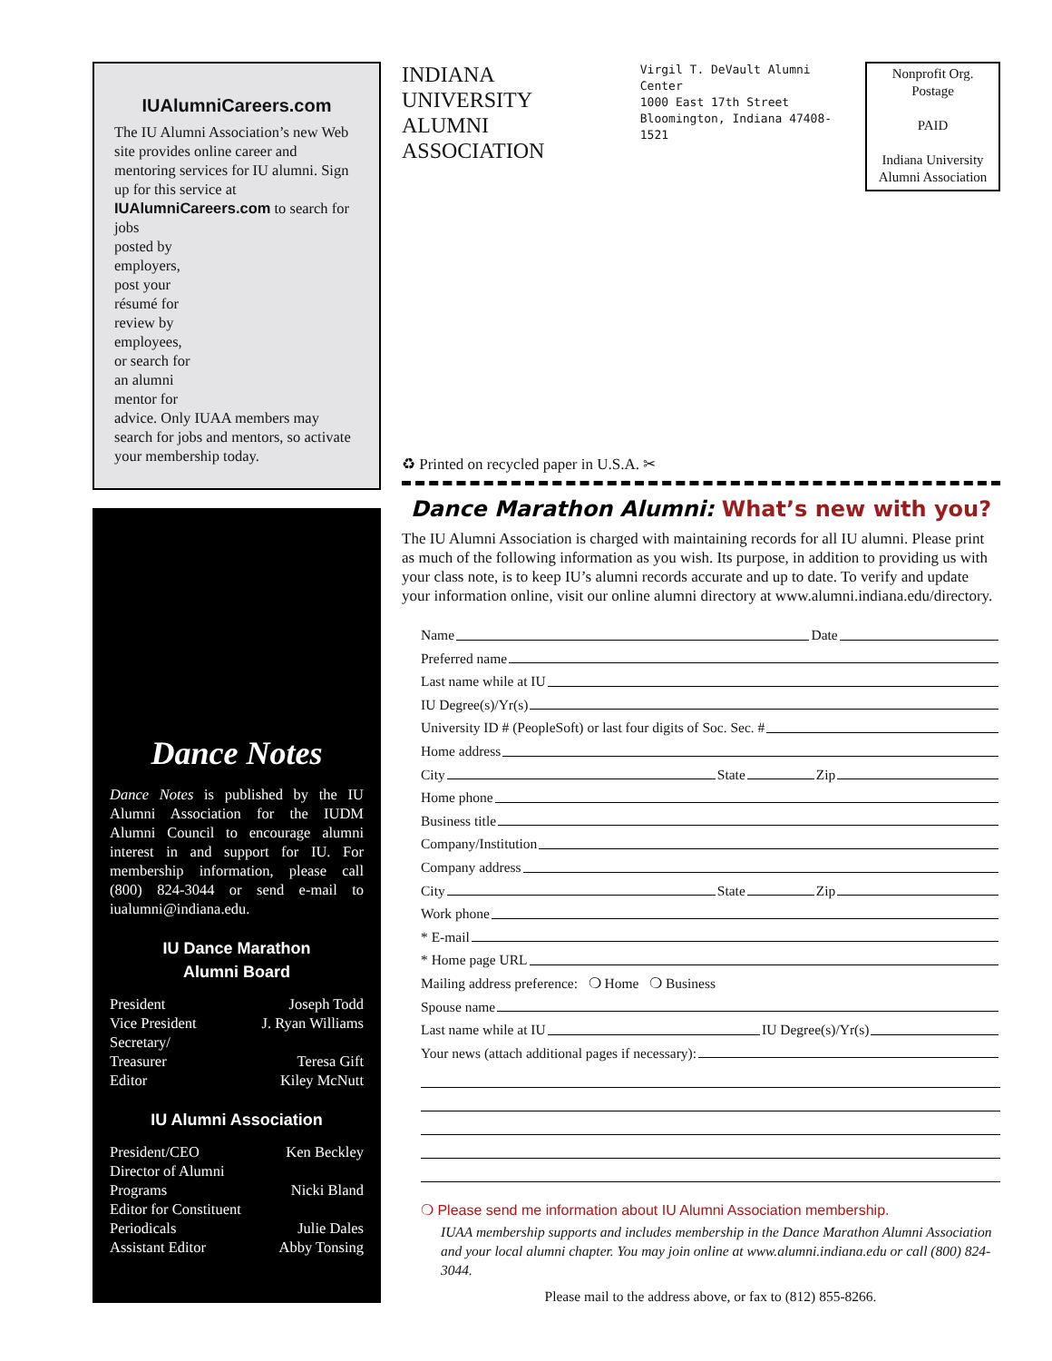IUAlumniCareers.com
The IU Alumni Association’s new Web site provides online career and mentoring services for IU alumni. Sign up for this service at IUAlumniCareers.com to search for jobs
posted by
employers,
post your
résumé for
review by
employees,
or search for
an alumni
mentor for
advice. Only IUAA members may search for jobs and mentors, so activate your membership today.
Dance Notes
Dance Notes is published by the IU Alumni Association for the IUDM Alumni Council to encourage alumni interest in and support for IU. For membership information, please call (800) 824-3044 or send e-mail to iualumni@indiana.edu.
IU Dance Marathon
Alumni Board
President Joseph Todd
Vice President J. Ryan Williams
Secretary/
Treasurer Teresa Gift
Editor Kiley McNutt
IU Alumni Association
President/CEO Ken Beckley
Director of Alumni
Programs Nicki Bland
Editor for Constituent
Periodicals Julie Dales
Assistant Editor Abby Tonsing
INDIANA UNIVERSITY
ALUMNI ASSOCIATION
Virgil T. DeVault Alumni Center
1000 East 17th Street
Bloomington, Indiana 47408-1521
Nonprofit Org.
Postage
PAID
Indiana University
Alumni Association
♻ Printed on recycled paper in U.S.A. ✂
Dance Marathon Alumni: What’s new with you?
The IU Alumni Association is charged with maintaining records for all IU alumni. Please print as much of the following information as you wish. Its purpose, in addition to providing us with your class note, is to keep IU’s alumni records accurate and up to date. To verify and update your information online, visit our online alumni directory at www.alumni.indiana.edu/directory.
Name Date
Preferred name
Last name while at IU
IU Degree(s)/Yr(s)
University ID # (PeopleSoft) or last four digits of Soc. Sec. #
Home address
City State Zip
Home phone
Business title
Company/Institution
Company address
City State Zip
Work phone
* E-mail
* Home page URL
Mailing address preference: ❍ Home ❍ Business
Spouse name
Last name while at IU IU Degree(s)/Yr(s)
Your news (attach additional pages if necessary):
❍ Please send me information about IU Alumni Association membership.
IUAA membership supports and includes membership in the Dance Marathon Alumni Association and your local alumni chapter. You may join online at www.alumni.indiana.edu or call (800) 824-3044.
Please mail to the address above, or fax to (812) 855-8266.